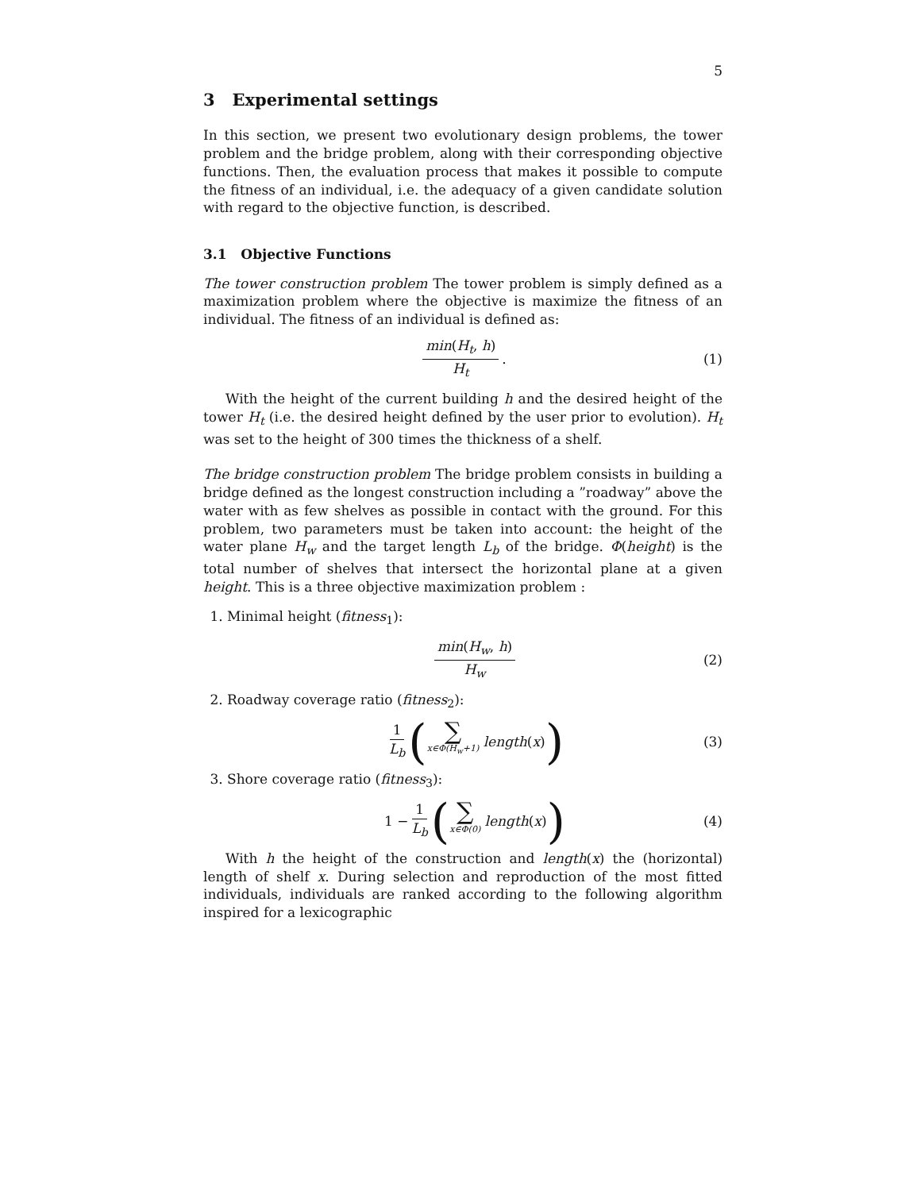5
3 Experimental settings
In this section, we present two evolutionary design problems, the tower problem and the bridge problem, along with their corresponding objective functions. Then, the evaluation process that makes it possible to compute the fitness of an individual, i.e. the adequacy of a given candidate solution with regard to the objective function, is described.
3.1 Objective Functions
The tower construction problem The tower problem is simply defined as a maximization problem where the objective is maximize the fitness of an individual. The fitness of an individual is defined as:
min(H<sub>t</sub>, h) H<sub>t</sub>. (1)
With the height of the current building h and the desired height of the tower H<sub>t</sub> (i.e. the desired height defined by the user prior to evolution). H<sub>t</sub> was set to the height of 300 times the thickness of a shelf.
The bridge construction problem The bridge problem consists in building a bridge defined as the longest construction including a ”roadway” above the water with as few shelves as possible in contact with the ground. For this problem, two parameters must be taken into account: the height of the water plane H<sub>w</sub> and the target length L<sub>b</sub> of the bridge. Φ(height) is the total number of shelves that intersect the horizontal plane at a given height. This is a three objective maximization problem :
1. Minimal height (fitness<sub>1</sub>):
min(H<sub>w</sub>, h) H<sub>w</sub> (2)
2. Roadway coverage ratio (fitness<sub>2</sub>):
1 L<sub>b</sub> (∑ x∈Φ(H<sub>w</sub>+1) length (x)) (3)
3. Shore coverage ratio (fitness<sub>3</sub>):
1 − 1 L<sub>b</sub> (∑ x∈Φ(0) length (x)) (4)
With h the height of the construction and length(x) the (horizontal) length of shelf x. During selection and reproduction of the most fitted individuals, individuals are ranked according to the following algorithm inspired for a lexicographic